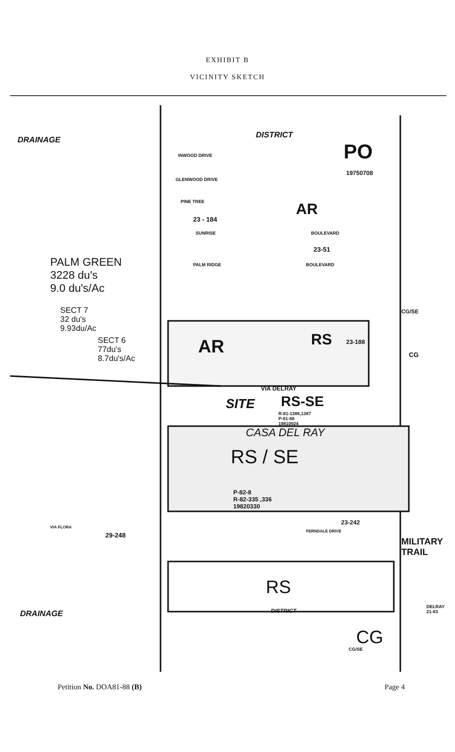EXHIBIT B
VICINITY SKETCH
DRAINAGE
DISTRICT
PO
19750708
INWOOD DRIVE
GLENWOOD DRIVE
PINE TREE AR
23 - 184
SUNRISE BOULEVARD
23-51
PALM GREEN
3228 du's
9.0 du's/Ac
PALM RIDGE BOULEVARD
SECT 7
32 du's
9.93du/Ac
SECT 6
77du's
8.7du's/Ac
CG/SE
AR RS 23-188
CG
VIA DELRAY
RS-SE
SITE
R-81-1386,1387
P-81-88
19810924
CASA DEL RAY
RS / SE
P-82-8
R-82-335 ,336
19820330
23-242
FERNDALE DRIVE
VIA FLORA
29-248
RS
DRAINAGE DISTRICT
CG
CG/SE
MILITARY TRAIL
DELRAY 21-83
Petition No. DOA81-88 (B) Page 4